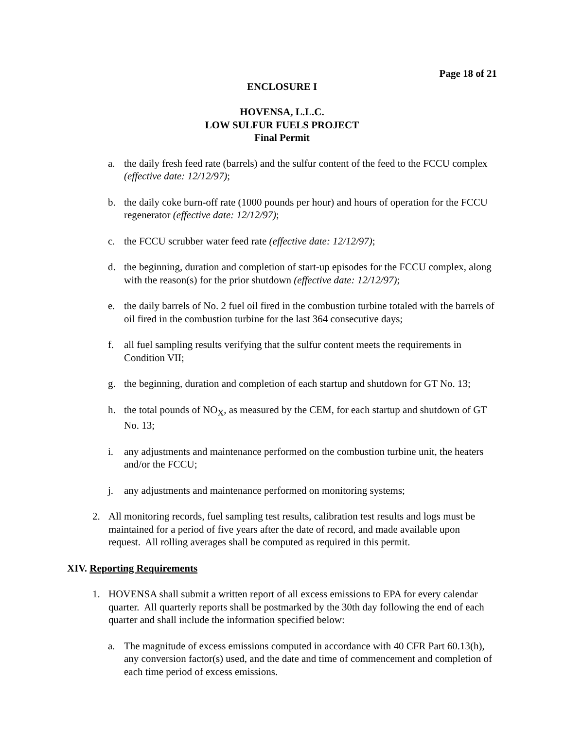Page 18 of 21
ENCLOSURE I
HOVENSA, L.L.C.
LOW SULFUR FUELS PROJECT
Final Permit
a. the daily fresh feed rate (barrels) and the sulfur content of the feed to the FCCU complex (effective date: 12/12/97);
b. the daily coke burn-off rate (1000 pounds per hour) and hours of operation for the FCCU regenerator (effective date: 12/12/97);
c. the FCCU scrubber water feed rate (effective date: 12/12/97);
d. the beginning, duration and completion of start-up episodes for the FCCU complex, along with the reason(s) for the prior shutdown (effective date: 12/12/97);
e. the daily barrels of No. 2 fuel oil fired in the combustion turbine totaled with the barrels of oil fired in the combustion turbine for the last 364 consecutive days;
f. all fuel sampling results verifying that the sulfur content meets the requirements in Condition VII;
g. the beginning, duration and completion of each startup and shutdown for GT No. 13;
h. the total pounds of NO<sub>X</sub>, as measured by the CEM, for each startup and shutdown of GT No. 13;
i. any adjustments and maintenance performed on the combustion turbine unit, the heaters and/or the FCCU;
j. any adjustments and maintenance performed on monitoring systems;
2. All monitoring records, fuel sampling test results, calibration test results and logs must be maintained for a period of five years after the date of record, and made available upon request. All rolling averages shall be computed as required in this permit.
XIV. Reporting Requirements
1. HOVENSA shall submit a written report of all excess emissions to EPA for every calendar quarter. All quarterly reports shall be postmarked by the 30th day following the end of each quarter and shall include the information specified below:
a. The magnitude of excess emissions computed in accordance with 40 CFR Part 60.13(h), any conversion factor(s) used, and the date and time of commencement and completion of each time period of excess emissions.